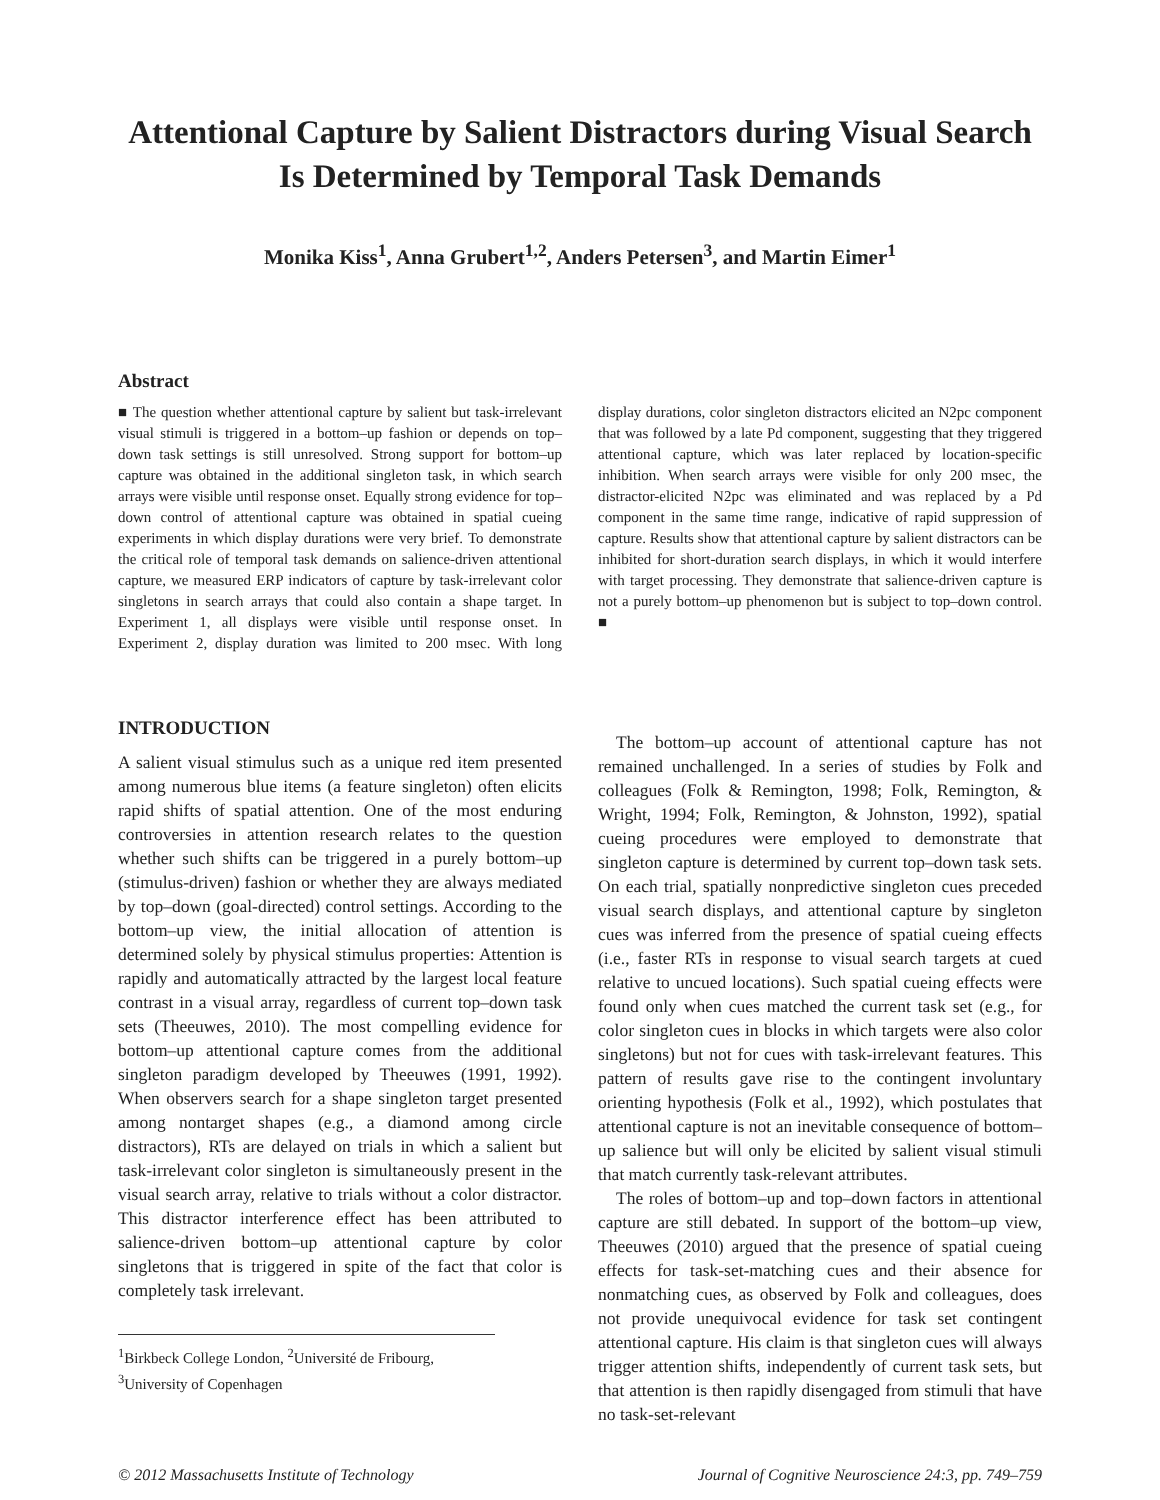Attentional Capture by Salient Distractors during Visual Search Is Determined by Temporal Task Demands
Monika Kiss<sup>1</sup>, Anna Grubert<sup>1,2</sup>, Anders Petersen<sup>3</sup>, and Martin Eimer<sup>1</sup>
Abstract
■ The question whether attentional capture by salient but task-irrelevant visual stimuli is triggered in a bottom–up fashion or depends on top–down task settings is still unresolved. Strong support for bottom–up capture was obtained in the additional singleton task, in which search arrays were visible until response onset. Equally strong evidence for top–down control of attentional capture was obtained in spatial cueing experiments in which display durations were very brief. To demonstrate the critical role of temporal task demands on salience-driven attentional capture, we measured ERP indicators of capture by task-irrelevant color singletons in search arrays that could also contain a shape target. In Experiment 1, all displays were visible until response onset. In Experiment 2, display duration was limited to 200 msec. With long display durations, color singleton distractors elicited an N2pc component that was followed by a late Pd component, suggesting that they triggered attentional capture, which was later replaced by location-specific inhibition. When search arrays were visible for only 200 msec, the distractor-elicited N2pc was eliminated and was replaced by a Pd component in the same time range, indicative of rapid suppression of capture. Results show that attentional capture by salient distractors can be inhibited for short-duration search displays, in which it would interfere with target processing. They demonstrate that salience-driven capture is not a purely bottom–up phenomenon but is subject to top–down control. ■
INTRODUCTION
A salient visual stimulus such as a unique red item presented among numerous blue items (a feature singleton) often elicits rapid shifts of spatial attention. One of the most enduring controversies in attention research relates to the question whether such shifts can be triggered in a purely bottom–up (stimulus-driven) fashion or whether they are always mediated by top–down (goal-directed) control settings. According to the bottom–up view, the initial allocation of attention is determined solely by physical stimulus properties: Attention is rapidly and automatically attracted by the largest local feature contrast in a visual array, regardless of current top–down task sets (Theeuwes, 2010). The most compelling evidence for bottom–up attentional capture comes from the additional singleton paradigm developed by Theeuwes (1991, 1992). When observers search for a shape singleton target presented among nontarget shapes (e.g., a diamond among circle distractors), RTs are delayed on trials in which a salient but task-irrelevant color singleton is simultaneously present in the visual search array, relative to trials without a color distractor. This distractor interference effect has been attributed to salience-driven bottom–up attentional capture by color singletons that is triggered in spite of the fact that color is completely task irrelevant.
<sup>1</sup> Birkbeck College London, <sup>2</sup>Université de Fribourg, <sup>3</sup>University of Copenhagen
The bottom–up account of attentional capture has not remained unchallenged. In a series of studies by Folk and colleagues (Folk & Remington, 1998; Folk, Remington, & Wright, 1994; Folk, Remington, & Johnston, 1992), spatial cueing procedures were employed to demonstrate that singleton capture is determined by current top–down task sets. On each trial, spatially nonpredictive singleton cues preceded visual search displays, and attentional capture by singleton cues was inferred from the presence of spatial cueing effects (i.e., faster RTs in response to visual search targets at cued relative to uncued locations). Such spatial cueing effects were found only when cues matched the current task set (e.g., for color singleton cues in blocks in which targets were also color singletons) but not for cues with task-irrelevant features. This pattern of results gave rise to the contingent involuntary orienting hypothesis (Folk et al., 1992), which postulates that attentional capture is not an inevitable consequence of bottom–up salience but will only be elicited by salient visual stimuli that match currently task-relevant attributes.
The roles of bottom–up and top–down factors in attentional capture are still debated. In support of the bottom–up view, Theeuwes (2010) argued that the presence of spatial cueing effects for task-set-matching cues and their absence for nonmatching cues, as observed by Folk and colleagues, does not provide unequivocal evidence for task set contingent attentional capture. His claim is that singleton cues will always trigger attention shifts, independently of current task sets, but that attention is then rapidly disengaged from stimuli that have no task-set-relevant
© 2012 Massachusetts Institute of Technology Journal of Cognitive Neuroscience 24:3, pp. 749–759